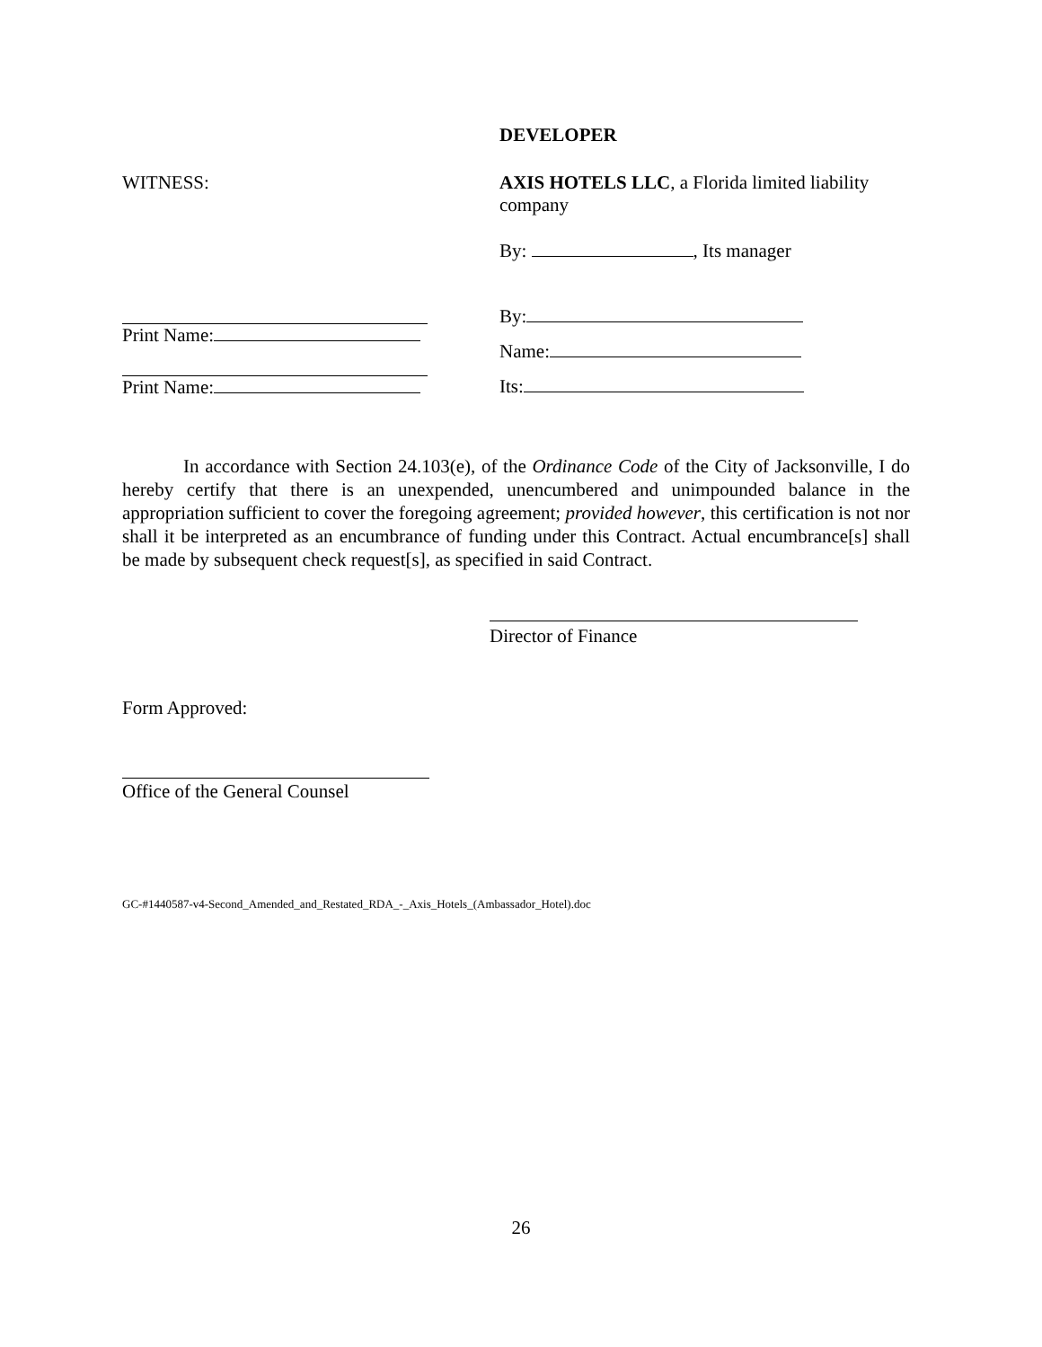DEVELOPER
WITNESS: AXIS HOTELS LLC, a Florida limited liability company
By: , Its manager
Print Name:
Print Name:
By:
Name:
Its:
In accordance with Section 24.103(e), of the Ordinance Code of the City of Jacksonville, I do hereby certify that there is an unexpended, unencumbered and unimpounded balance in the appropriation sufficient to cover the foregoing agreement; provided however, this certification is not nor shall it be interpreted as an encumbrance of funding under this Contract. Actual encumbrance[s] shall be made by subsequent check request[s], as specified in said Contract.
Director of Finance
Form Approved:
Office of the General Counsel
GC-#1440587-v4-Second_Amended_and_Restated_RDA_-_Axis_Hotels_(Ambassador_Hotel).doc
26